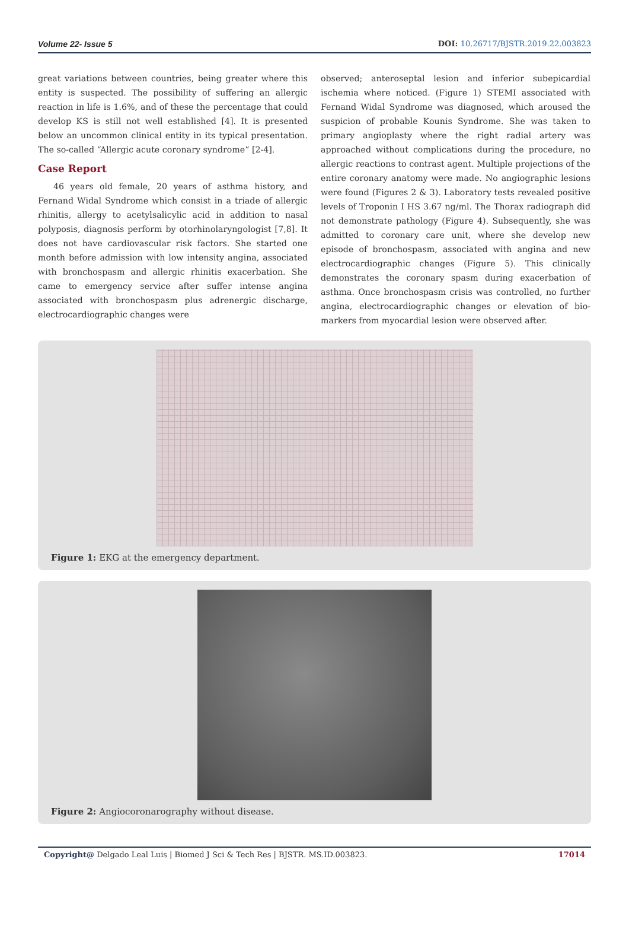Volume 22- Issue 5 DOI: 10.26717/BJSTR.2019.22.003823
great variations between countries, being greater where this entity is suspected. The possibility of suffering an allergic reaction in life is 1.6%, and of these the percentage that could develop KS is still not well established [4]. It is presented below an uncommon clinical entity in its typical presentation. The so-called “Allergic acute coronary syndrome” [2-4].
Case Report
46 years old female, 20 years of asthma history, and Fernand Widal Syndrome which consist in a triade of allergic rhinitis, allergy to acetylsalicylic acid in addition to nasal polyposis, diagnosis perform by otorhinolaryngologist [7,8]. It does not have cardiovascular risk factors. She started one month before admission with low intensity angina, associated with bronchospasm and allergic rhinitis exacerbation. She came to emergency service after suffer intense angina associated with bronchospasm plus adrenergic discharge, electrocardiographic changes were
observed; anteroseptal lesion and inferior subepicardial ischemia where noticed. (Figure 1) STEMI associated with Fernand Widal Syndrome was diagnosed, which aroused the suspicion of probable Kounis Syndrome. She was taken to primary angioplasty where the right radial artery was approached without complications during the procedure, no allergic reactions to contrast agent. Multiple projections of the entire coronary anatomy were made. No angiographic lesions were found (Figures 2 & 3). Laboratory tests revealed positive levels of Troponin I HS 3.67 ng/ml. The Thorax radiograph did not demonstrate pathology (Figure 4). Subsequently, she was admitted to coronary care unit, where she develop new episode of bronchospasm, associated with angina and new electrocardiographic changes (Figure 5). This clinically demonstrates the coronary spasm during exacerbation of asthma. Once bronchospasm crisis was controlled, no further angina, electrocardiographic changes or elevation of bio-markers from myocardial lesion were observed after.
Figure 1: EKG at the emergency department.
Figure 2: Angiocoronarography without disease.
Copyright@ Delgado Leal Luis | Biomed J Sci & Tech Res | BJSTR. MS.ID.003823. 17014